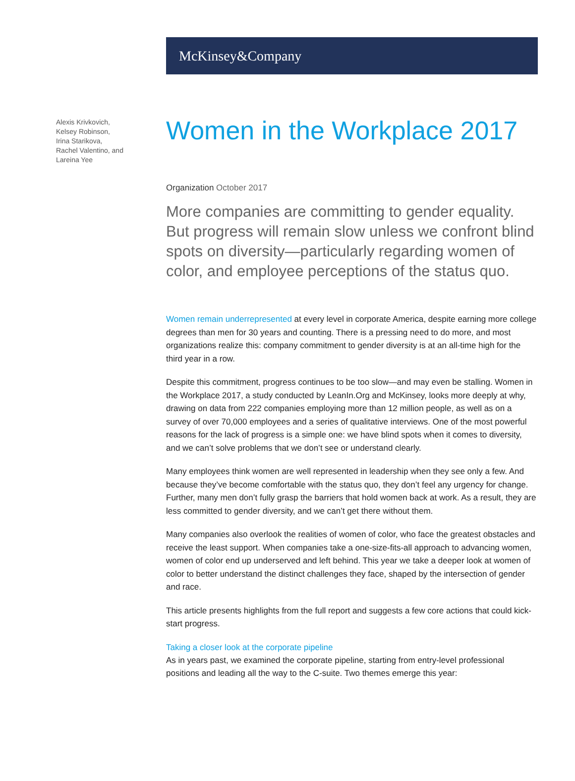McKinsey&Company
Alexis Krivkovich,
Kelsey Robinson,
Irina Starikova,
Rachel Valentino, and
Lareina Yee
Women in the Workplace 2017
Organization October 2017
More companies are committing to gender equality. But progress will remain slow unless we confront blind spots on diversity—particularly regarding women of color, and employee perceptions of the status quo.
Women remain underrepresented at every level in corporate America, despite earning more college degrees than men for 30 years and counting. There is a pressing need to do more, and most organizations realize this: company commitment to gender diversity is at an all-time high for the third year in a row.
Despite this commitment, progress continues to be too slow—and may even be stalling. Women in the Workplace 2017, a study conducted by LeanIn.Org and McKinsey, looks more deeply at why, drawing on data from 222 companies employing more than 12 million people, as well as on a survey of over 70,000 employees and a series of qualitative interviews. One of the most powerful reasons for the lack of progress is a simple one: we have blind spots when it comes to diversity, and we can’t solve problems that we don’t see or understand clearly.
Many employees think women are well represented in leadership when they see only a few. And because they’ve become comfortable with the status quo, they don’t feel any urgency for change. Further, many men don’t fully grasp the barriers that hold women back at work. As a result, they are less committed to gender diversity, and we can’t get there without them.
Many companies also overlook the realities of women of color, who face the greatest obstacles and receive the least support. When companies take a one-size-fits-all approach to advancing women, women of color end up underserved and left behind. This year we take a deeper look at women of color to better understand the distinct challenges they face, shaped by the intersection of gender and race.
This article presents highlights from the full report and suggests a few core actions that could kick-start progress.
Taking a closer look at the corporate pipeline
As in years past, we examined the corporate pipeline, starting from entry-level professional positions and leading all the way to the C-suite. Two themes emerge this year: